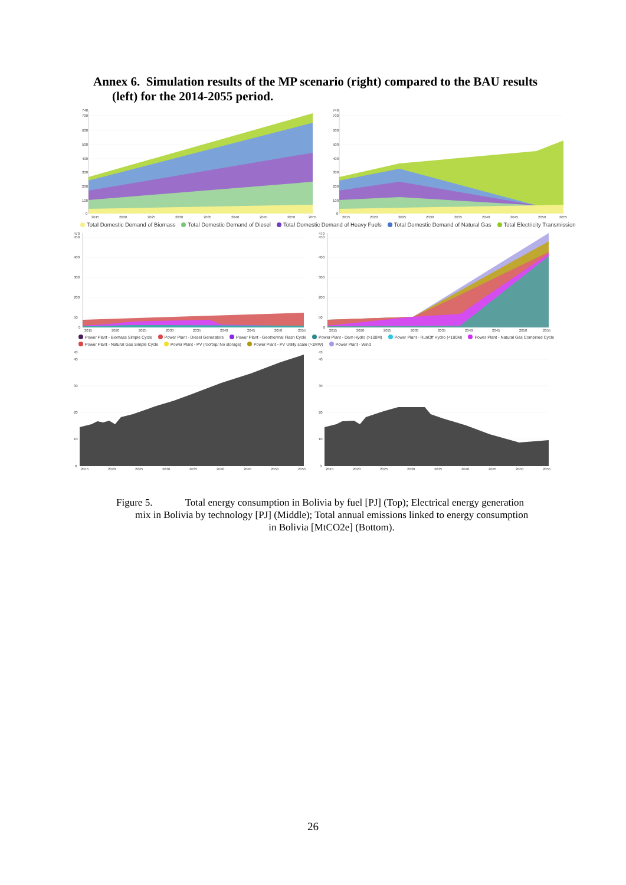Annex 6. Simulation results of the MP scenario (right) compared to the BAU results
(left) for the 2014-2055 period.
740
700
600
500
400
300
200
100
0
2015
2020
2025
2030
2035
2040
2045
2050
2055
740
700
600
500
400
300
200
100
0
2015
2020
2025
2030
2035
2040
2045
2050
2055
Total Domestic Demand of Biomass Total Domestic Demand of Diesel Total Domestic Demand of Heavy Fuels Total Domestic Demand of Natural Gas Total Electricity Transmission
470
450
400
300
200
50
0
2015
2020
2025
2030
2035
2040
2045
2050
2055
470
450
400
300
200
50
0
2015
2020
2025
2030
2035
2040
2045
2050
2055
Power Plant - Biomass Simple Cycle Power Plant - Diesel Generators Power Plant - Geothermal Flash Cycle Power Plant - Dam Hydro (>100M) Power Plant - RunOff Hydro (<100M) Power Plant - Natural Gas Combined Cycle
Power Plant - Natural Gas Simple Cycle Power Plant - PV (rooftop/ No storage) Power Plant - PV Utility scale (>1MW) Power Plant - Wind
43
40
30
20
10
0
2015
2020
2025
2030
2035
2040
2045
2050
2055
43
40
30
20
10
0
2015
2020
2025
2030
2035
2040
2045
2050
2055
Figure 5. Total energy consumption in Bolivia by fuel [PJ] (Top); Electrical energy generation mix in Bolivia by technology [PJ] (Middle); Total annual emissions linked to energy consumption
in Bolivia [MtCO2e] (Bottom).
26